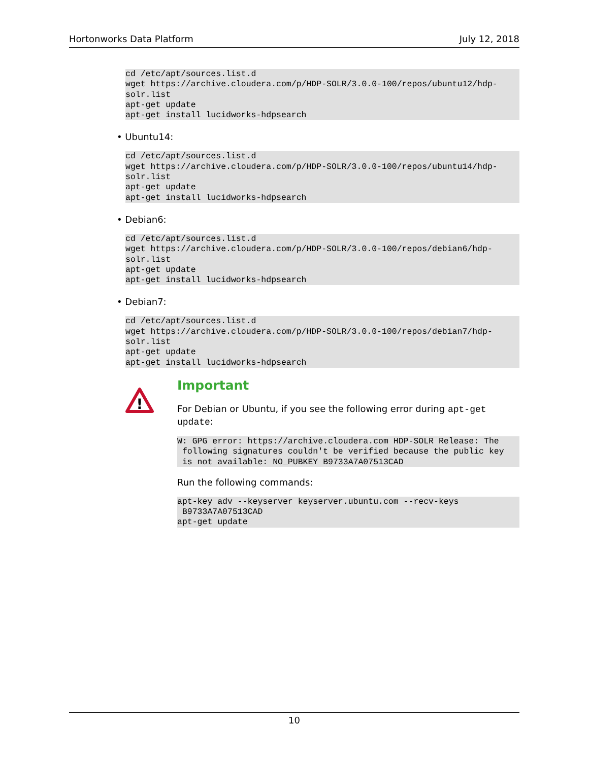Hortonworks Data Platform July 12, 2018
cd /etc/apt/sources.list.d
wget https://archive.cloudera.com/p/HDP-SOLR/3.0.0-100/repos/ubuntu12/hdp-
solr.list
apt-get update
apt-get install lucidworks-hdpsearch
• Ubuntu14:
cd /etc/apt/sources.list.d
wget https://archive.cloudera.com/p/HDP-SOLR/3.0.0-100/repos/ubuntu14/hdp-
solr.list
apt-get update
apt-get install lucidworks-hdpsearch
• Debian6:
cd /etc/apt/sources.list.d
wget https://archive.cloudera.com/p/HDP-SOLR/3.0.0-100/repos/debian6/hdp-
solr.list
apt-get update
apt-get install lucidworks-hdpsearch
• Debian7:
cd /etc/apt/sources.list.d
wget https://archive.cloudera.com/p/HDP-SOLR/3.0.0-100/repos/debian7/hdp-
solr.list
apt-get update
apt-get install lucidworks-hdpsearch
!
Important
For Debian or Ubuntu, if you see the following error during apt-get update:
W: GPG error: https://archive.cloudera.com HDP-SOLR Release: The
 following signatures couldn't be verified because the public key
 is not available: NO_PUBKEY B9733A7A07513CAD
Run the following commands:
apt-key adv --keyserver keyserver.ubuntu.com --recv-keys
 B9733A7A07513CAD
apt-get update
10